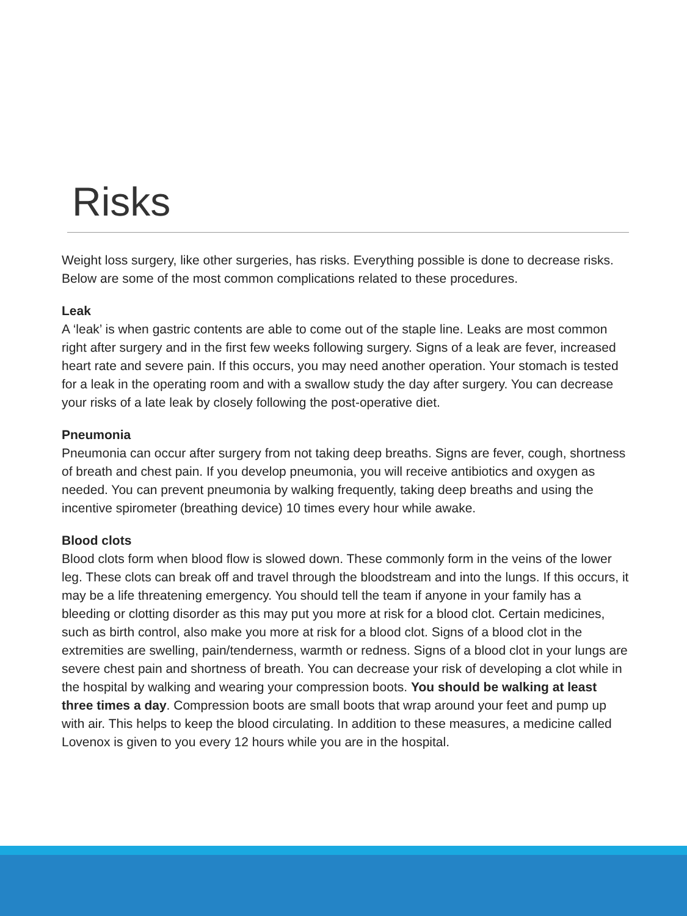Risks
Weight loss surgery, like other surgeries, has risks. Everything possible is done to decrease risks. Below are some of the most common complications related to these procedures.
Leak
A ‘leak’ is when gastric contents are able to come out of the staple line. Leaks are most common right after surgery and in the first few weeks following surgery. Signs of a leak are fever, increased heart rate and severe pain. If this occurs, you may need another operation. Your stomach is tested for a leak in the operating room and with a swallow study the day after surgery. You can decrease your risks of a late leak by closely following the post-operative diet.
Pneumonia
Pneumonia can occur after surgery from not taking deep breaths. Signs are fever, cough, shortness of breath and chest pain. If you develop pneumonia, you will receive antibiotics and oxygen as needed. You can prevent pneumonia by walking frequently, taking deep breaths and using the incentive spirometer (breathing device) 10 times every hour while awake.
Blood clots
Blood clots form when blood flow is slowed down. These commonly form in the veins of the lower leg. These clots can break off and travel through the bloodstream and into the lungs. If this occurs, it may be a life threatening emergency. You should tell the team if anyone in your family has a bleeding or clotting disorder as this may put you more at risk for a blood clot. Certain medicines, such as birth control, also make you more at risk for a blood clot. Signs of a blood clot in the extremities are swelling, pain/tenderness, warmth or redness. Signs of a blood clot in your lungs are severe chest pain and shortness of breath. You can decrease your risk of developing a clot while in the hospital by walking and wearing your compression boots. You should be walking at least three times a day. Compression boots are small boots that wrap around your feet and pump up with air. This helps to keep the blood circulating. In addition to these measures, a medicine called Lovenox is given to you every 12 hours while you are in the hospital.